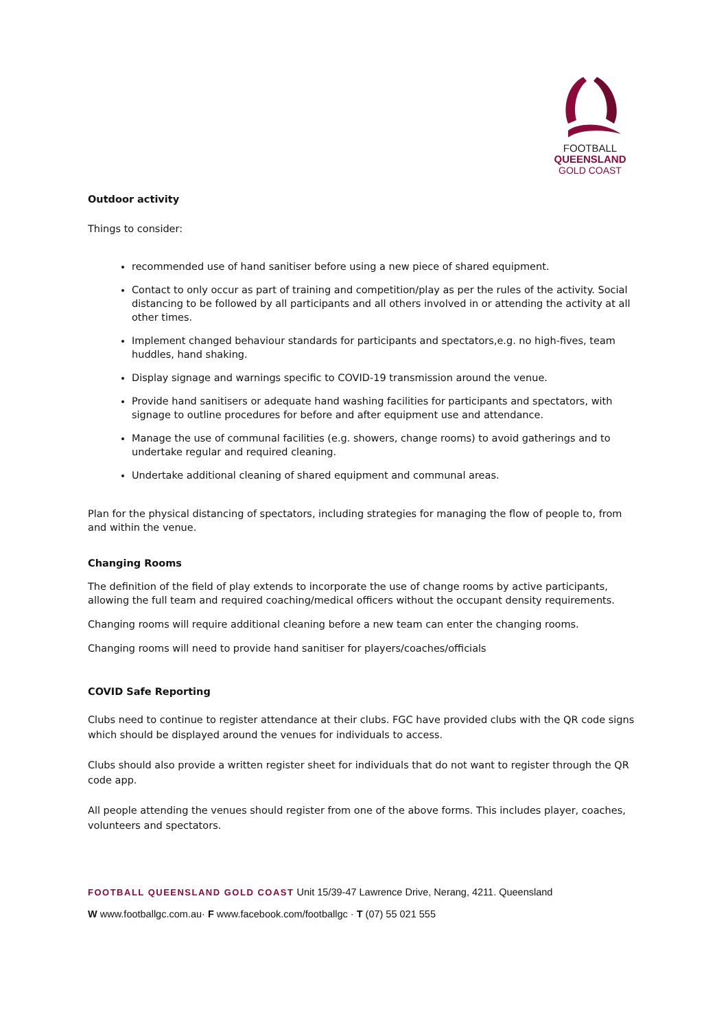FOOTBALL
QUEENSLAND
GOLD COAST
Outdoor activity
Things to consider:
recommended use of hand sanitiser before using a new piece of shared equipment.
Contact to only occur as part of training and competition/play as per the rules of the activity. Social distancing to be followed by all participants and all others involved in or attending the activity at all other times.
Implement changed behaviour standards for participants and spectators,e.g. no high-fives, team huddles, hand shaking.
Display signage and warnings specific to COVID-19 transmission around the venue.
Provide hand sanitisers or adequate hand washing facilities for participants and spectators, with signage to outline procedures for before and after equipment use and attendance.
Manage the use of communal facilities (e.g. showers, change rooms) to avoid gatherings and to undertake regular and required cleaning.
Undertake additional cleaning of shared equipment and communal areas.
Plan for the physical distancing of spectators, including strategies for managing the flow of people to, from and within the venue.
Changing Rooms
The definition of the field of play extends to incorporate the use of change rooms by active participants, allowing the full team and required coaching/medical officers without the occupant density requirements.
Changing rooms will require additional cleaning before a new team can enter the changing rooms.
Changing rooms will need to provide hand sanitiser for players/coaches/officials
COVID Safe Reporting
Clubs need to continue to register attendance at their clubs. FGC have provided clubs with the QR code signs which should be displayed around the venues for individuals to access.
Clubs should also provide a written register sheet for individuals that do not want to register through the QR code app.
All people attending the venues should register from one of the above forms. This includes player, coaches, volunteers and spectators.
FOOTBALL QUEENSLAND GOLD COAST Unit 15/39-47 Lawrence Drive, Nerang, 4211. Queensland
W www.footballgc.com.au· F www.facebook.com/footballgc · T (07) 55 021 555